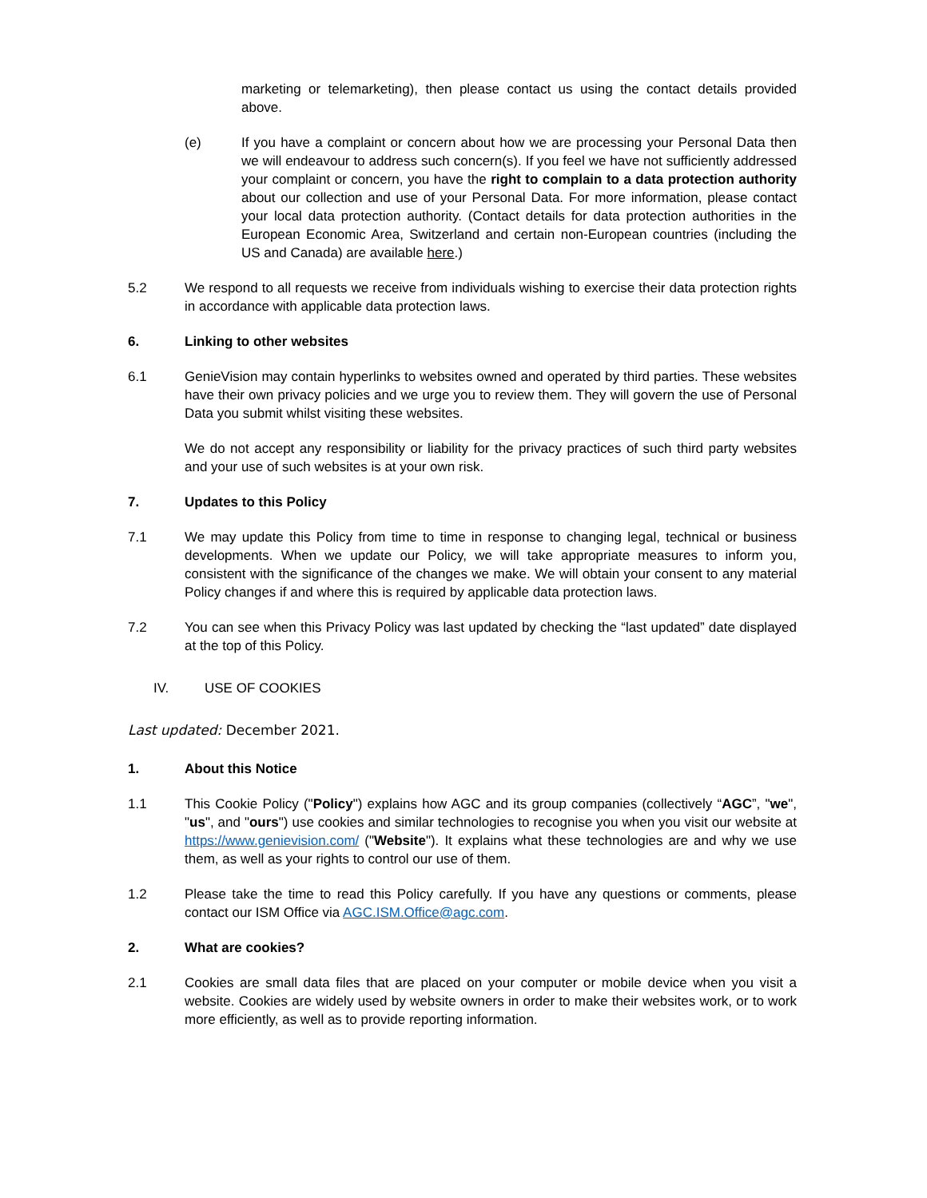marketing or telemarketing), then please contact us using the contact details provided above.
(e) If you have a complaint or concern about how we are processing your Personal Data then we will endeavour to address such concern(s). If you feel we have not sufficiently addressed your complaint or concern, you have the right to complain to a data protection authority about our collection and use of your Personal Data. For more information, please contact your local data protection authority. (Contact details for data protection authorities in the European Economic Area, Switzerland and certain non-European countries (including the US and Canada) are available here.)
5.2 We respond to all requests we receive from individuals wishing to exercise their data protection rights in accordance with applicable data protection laws.
6. Linking to other websites
6.1 GenieVision may contain hyperlinks to websites owned and operated by third parties. These websites have their own privacy policies and we urge you to review them. They will govern the use of Personal Data you submit whilst visiting these websites.
We do not accept any responsibility or liability for the privacy practices of such third party websites and your use of such websites is at your own risk.
7. Updates to this Policy
7.1 We may update this Policy from time to time in response to changing legal, technical or business developments. When we update our Policy, we will take appropriate measures to inform you, consistent with the significance of the changes we make. We will obtain your consent to any material Policy changes if and where this is required by applicable data protection laws.
7.2 You can see when this Privacy Policy was last updated by checking the “last updated” date displayed at the top of this Policy.
IV. USE OF COOKIES
Last updated: December 2021.
1. About this Notice
1.1 This Cookie Policy ("Policy") explains how AGC and its group companies (collectively “AGC”, "we", "us", and "ours") use cookies and similar technologies to recognise you when you visit our website at https://www.genievision.com/ ("Website"). It explains what these technologies are and why we use them, as well as your rights to control our use of them.
1.2 Please take the time to read this Policy carefully. If you have any questions or comments, please contact our ISM Office via AGC.ISM.Office@agc.com.
2. What are cookies?
2.1 Cookies are small data files that are placed on your computer or mobile device when you visit a website. Cookies are widely used by website owners in order to make their websites work, or to work more efficiently, as well as to provide reporting information.